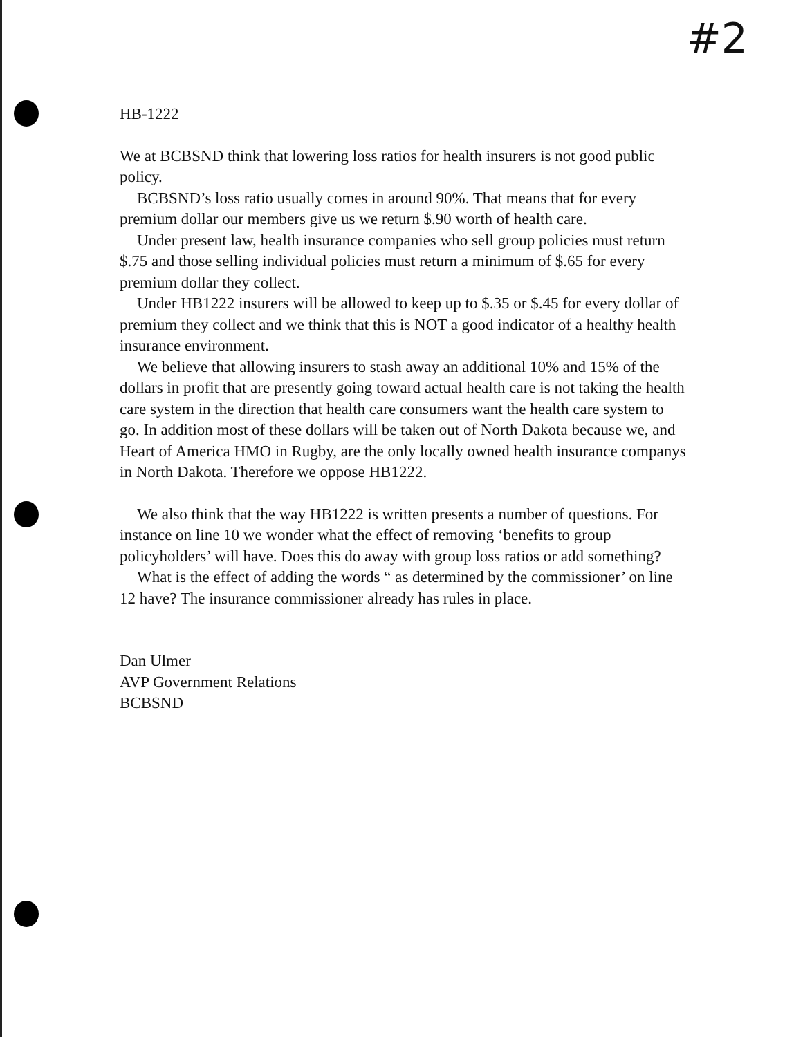#2
HB-1222
We at BCBSND think that lowering loss ratios for health insurers is not good public policy.
BCBSND’s loss ratio usually comes in around 90%. That means that for every premium dollar our members give us we return $.90 worth of health care.
Under present law, health insurance companies who sell group policies must return $.75 and those selling individual policies must return a minimum of $.65 for every premium dollar they collect.
Under HB1222 insurers will be allowed to keep up to $.35 or $.45 for every dollar of premium they collect and we think that this is NOT a good indicator of a healthy health insurance environment.
We believe that allowing insurers to stash away an additional 10% and 15% of the dollars in profit that are presently going toward actual health care is not taking the health care system in the direction that health care consumers want the health care system to go. In addition most of these dollars will be taken out of North Dakota because we, and Heart of America HMO in Rugby, are the only locally owned health insurance companys in North Dakota. Therefore we oppose HB1222.
We also think that the way HB1222 is written presents a number of questions. For instance on line 10 we wonder what the effect of removing ‘benefits to group policyholders’ will have. Does this do away with group loss ratios or add something?
What is the effect of adding the words “ as determined by the commissioner’ on line 12 have? The insurance commissioner already has rules in place.
Dan Ulmer
AVP Government Relations
BCBSND